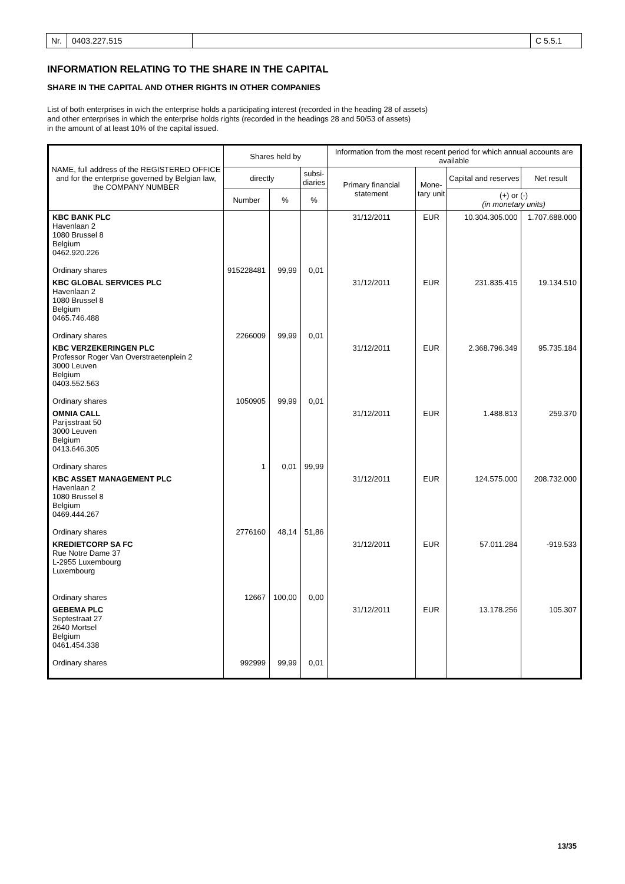Nr. 0403.227.515 C 5.5.1
INFORMATION RELATING TO THE SHARE IN THE CAPITAL
SHARE IN THE CAPITAL AND OTHER RIGHTS IN OTHER COMPANIES
List of both enterprises in wich the enterprise holds a participating interest (recorded in the heading 28 of assets)
and other enterprises in which the enterprise holds rights (recorded in the headings 28 and 50/53 of assets)
in the amount of at least 10% of the capital issued.
| NAME, full address of the REGISTERED OFFICE and for the enterprise governed by Belgian law, the COMPANY NUMBER | Shares held by | | | Information from the most recent period for which annual accounts are available | | | |
| --- | --- | --- | --- | --- | --- | --- | --- |
| | directly | | subsi- diaries | Primary financial statement | Mone- tary unit | Capital and reserves | Net result |
| | Number | % | % | | | (+) or (-) (in monetary units) | |
| KBC BANK PLC Havenlaan 2 1080 Brussel 8 Belgium 0462.920.226 Ordinary shares | 915228481 | 99,99 | 0,01 | 31/12/2011 | EUR | 10.304.305.000 | 1.707.688.000 |
| KBC GLOBAL SERVICES PLC Havenlaan 2 1080 Brussel 8 Belgium 0465.746.488 Ordinary shares | 2266009 | 99,99 | 0,01 | 31/12/2011 | EUR | 231.835.415 | 19.134.510 |
| KBC VERZEKERINGEN PLC Professor Roger Van Overstraetenplein 2 3000 Leuven Belgium 0403.552.563 Ordinary shares | 1050905 | 99,99 | 0,01 | 31/12/2011 | EUR | 2.368.796.349 | 95.735.184 |
| OMNIA CALL Parijsstraat 50 3000 Leuven Belgium 0413.646.305 Ordinary shares | 1 | 0,01 | 99,99 | 31/12/2011 | EUR | 1.488.813 | 259.370 |
| KBC ASSET MANAGEMENT PLC Havenlaan 2 1080 Brussel 8 Belgium 0469.444.267 Ordinary shares | 2776160 | 48,14 | 51,86 | 31/12/2011 | EUR | 124.575.000 | 208.732.000 |
| KREDIETCORP SA FC Rue Notre Dame 37 L-2955 Luxembourg Luxembourg Ordinary shares | 12667 | 100,00 | 0,00 | 31/12/2011 | EUR | 57.011.284 | -919.533 |
| GEBEMA PLC Septestraat 27 2640 Mortsel Belgium 0461.454.338 Ordinary shares | 992999 | 99,99 | 0,01 | 31/12/2011 | EUR | 13.178.256 | 105.307 |
13/35